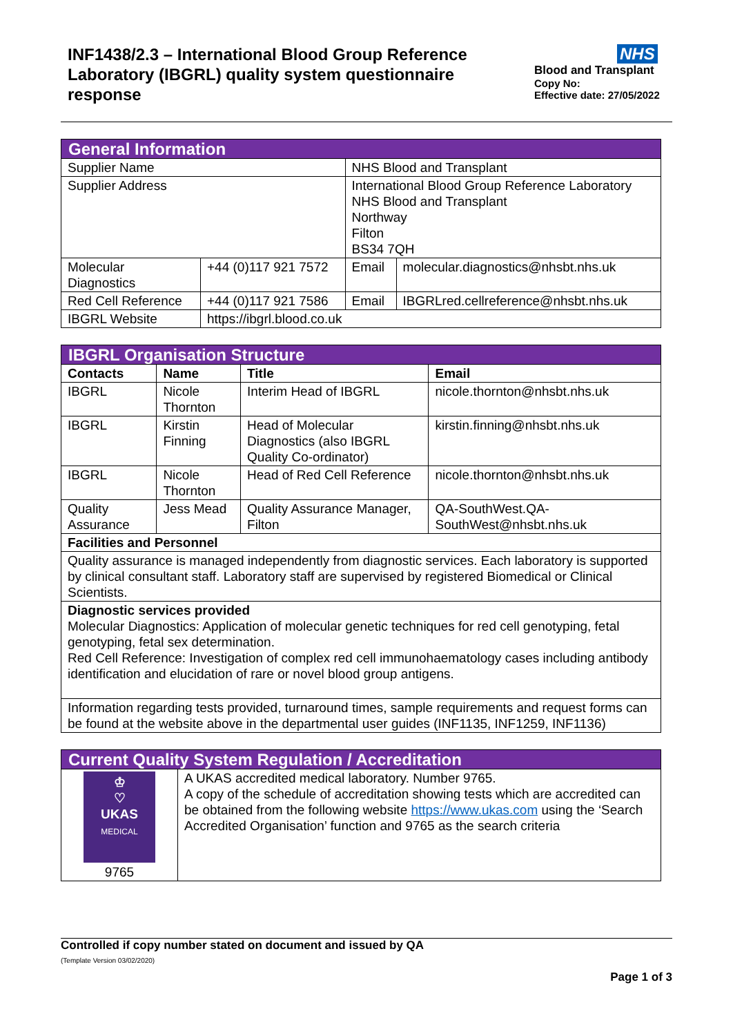INF1438/2.3 – International Blood Group Reference Laboratory (IBGRL) quality system questionnaire response
NHS
Blood and Transplant
Copy No:
Effective date: 27/05/2022
| General Information | | | |
| Supplier Name | | NHS Blood and Transplant | |
| Supplier Address | | International Blood Group Reference Laboratory NHS Blood and Transplant Northway Filton BS34 7QH | |
| Molecular Diagnostics | +44 (0)117 921 7572 | Email | molecular.diagnostics@nhsbt.nhs.uk |
| Red Cell Reference | +44 (0)117 921 7586 | Email | IBGRLred.cellreference@nhsbt.nhs.uk |
| IBGRL Website | https://ibgrl.blood.co.uk | | |
| IBGRL Organisation Structure | | | |
| Contacts | Name | Title | Email |
| IBGRL | Nicole Thornton | Interim Head of IBGRL | nicole.thornton@nhsbt.nhs.uk |
| IBGRL | Kirstin Finning | Head of Molecular Diagnostics (also IBGRL Quality Co-ordinator) | kirstin.finning@nhsbt.nhs.uk |
| IBGRL | Nicole Thornton | Head of Red Cell Reference | nicole.thornton@nhsbt.nhs.uk |
| Quality Assurance | Jess Mead | Quality Assurance Manager, Filton | QA-SouthWest.QA-SouthWest@nhsbt.nhs.uk |
| Facilities and Personnel | | | |
| Quality assurance is managed independently from diagnostic services. Each laboratory is supported by clinical consultant staff. Laboratory staff are supervised by registered Biomedical or Clinical Scientists. | | | |
| Diagnostic services provided Molecular Diagnostics: Application of molecular genetic techniques for red cell genotyping, fetal genotyping, fetal sex determination. Red Cell Reference: Investigation of complex red cell immunohaematology cases including antibody identification and elucidation of rare or novel blood group antigens. | | | |
| Information regarding tests provided, turnaround times, sample requirements and request forms can be found at the website above in the departmental user guides (INF1135, INF1259, INF1136) | | | |
| Current Quality System Regulation / Accreditation | |
| ♔ ♡ UKAS MEDICAL 9765 | A UKAS accredited medical laboratory. Number 9765. A copy of the schedule of accreditation showing tests which are accredited can be obtained from the following website https://www.ukas.com using the ‘Search Accredited Organisation’ function and 9765 as the search criteria |
Controlled if copy number stated on document and issued by QA
(Template Version 03/02/2020)
Page 1 of 3